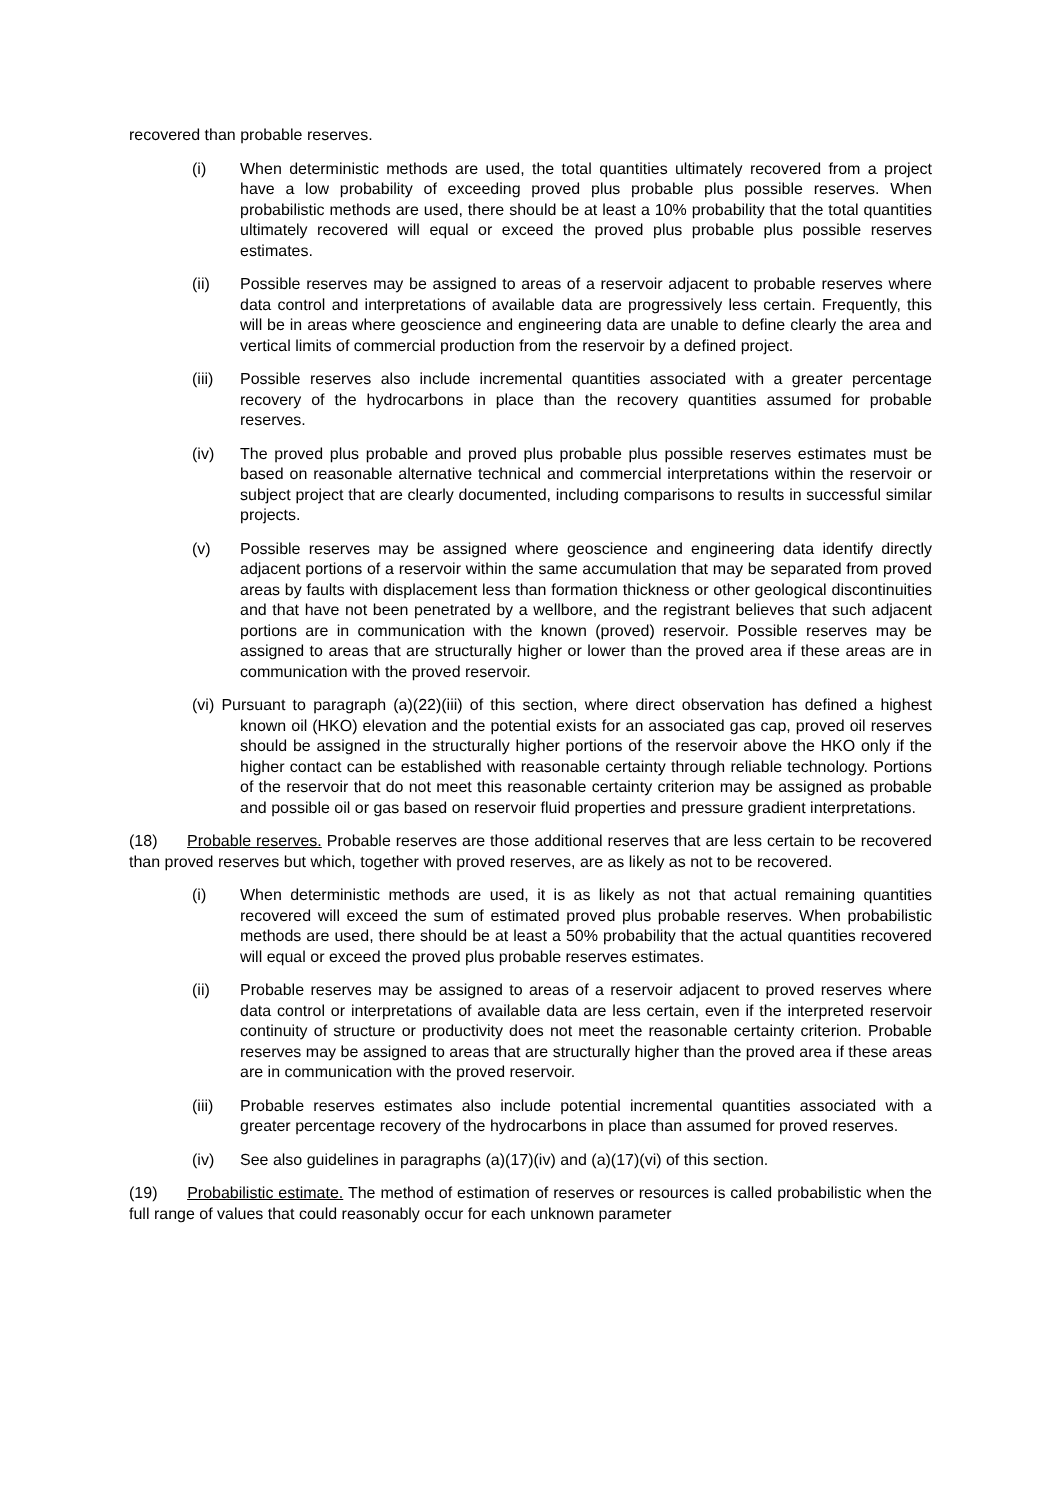recovered than probable reserves.
(i) When deterministic methods are used, the total quantities ultimately recovered from a project have a low probability of exceeding proved plus probable plus possible reserves. When probabilistic methods are used, there should be at least a 10% probability that the total quantities ultimately recovered will equal or exceed the proved plus probable plus possible reserves estimates.
(ii) Possible reserves may be assigned to areas of a reservoir adjacent to probable reserves where data control and interpretations of available data are progressively less certain. Frequently, this will be in areas where geoscience and engineering data are unable to define clearly the area and vertical limits of commercial production from the reservoir by a defined project.
(iii) Possible reserves also include incremental quantities associated with a greater percentage recovery of the hydrocarbons in place than the recovery quantities assumed for probable reserves.
(iv) The proved plus probable and proved plus probable plus possible reserves estimates must be based on reasonable alternative technical and commercial interpretations within the reservoir or subject project that are clearly documented, including comparisons to results in successful similar projects.
(v) Possible reserves may be assigned where geoscience and engineering data identify directly adjacent portions of a reservoir within the same accumulation that may be separated from proved areas by faults with displacement less than formation thickness or other geological discontinuities and that have not been penetrated by a wellbore, and the registrant believes that such adjacent portions are in communication with the known (proved) reservoir. Possible reserves may be assigned to areas that are structurally higher or lower than the proved area if these areas are in communication with the proved reservoir.
(vi) Pursuant to paragraph (a)(22)(iii) of this section, where direct observation has defined a highest known oil (HKO) elevation and the potential exists for an associated gas cap, proved oil reserves should be assigned in the structurally higher portions of the reservoir above the HKO only if the higher contact can be established with reasonable certainty through reliable technology. Portions of the reservoir that do not meet this reasonable certainty criterion may be assigned as probable and possible oil or gas based on reservoir fluid properties and pressure gradient interpretations.
(18) Probable reserves. Probable reserves are those additional reserves that are less certain to be recovered than proved reserves but which, together with proved reserves, are as likely as not to be recovered.
(i) When deterministic methods are used, it is as likely as not that actual remaining quantities recovered will exceed the sum of estimated proved plus probable reserves. When probabilistic methods are used, there should be at least a 50% probability that the actual quantities recovered will equal or exceed the proved plus probable reserves estimates.
(ii) Probable reserves may be assigned to areas of a reservoir adjacent to proved reserves where data control or interpretations of available data are less certain, even if the interpreted reservoir continuity of structure or productivity does not meet the reasonable certainty criterion. Probable reserves may be assigned to areas that are structurally higher than the proved area if these areas are in communication with the proved reservoir.
(iii) Probable reserves estimates also include potential incremental quantities associated with a greater percentage recovery of the hydrocarbons in place than assumed for proved reserves.
(iv) See also guidelines in paragraphs (a)(17)(iv) and (a)(17)(vi) of this section.
(19) Probabilistic estimate. The method of estimation of reserves or resources is called probabilistic when the full range of values that could reasonably occur for each unknown parameter